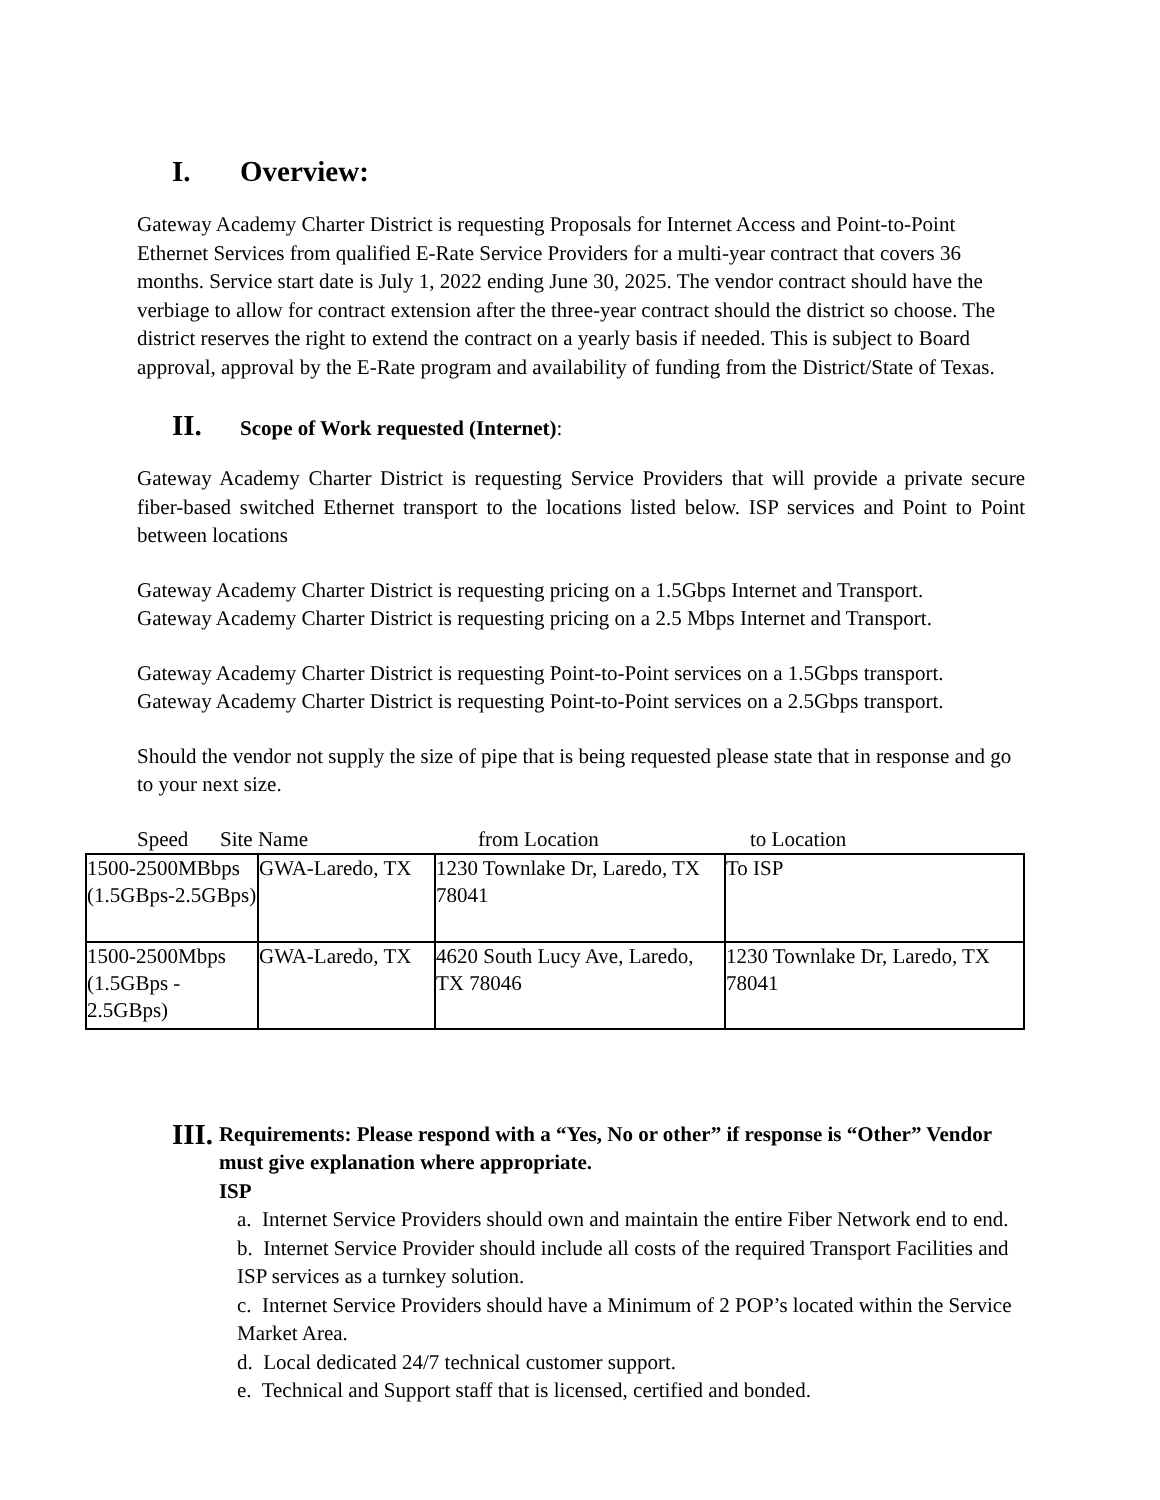I. Overview:
Gateway Academy Charter District is requesting Proposals for Internet Access and Point-to-Point Ethernet Services from qualified E-Rate Service Providers for a multi-year contract that covers 36 months. Service start date is July 1, 2022 ending June 30, 2025. The vendor contract should have the verbiage to allow for contract extension after the three-year contract should the district so choose. The district reserves the right to extend the contract on a yearly basis if needed. This is subject to Board approval, approval by the E-Rate program and availability of funding from the District/State of Texas.
II. Scope of Work requested (Internet):
Gateway Academy Charter District is requesting Service Providers that will provide a private secure fiber-based switched Ethernet transport to the locations listed below. ISP services and Point to Point between locations
Gateway Academy Charter District is requesting pricing on a 1.5Gbps Internet and Transport.
Gateway Academy Charter District is requesting pricing on a 2.5 Mbps Internet and Transport.
Gateway Academy Charter District is requesting Point-to-Point services on a 1.5Gbps transport.
Gateway Academy Charter District is requesting Point-to-Point services on a 2.5Gbps transport.
Should the vendor not supply the size of pipe that is being requested please state that in response and go to your next size.
Speed Site Name from Location to Location
| 1500-2500MBbps (1.5GBps-2.5GBps) | GWA-Laredo, TX | 1230 Townlake Dr, Laredo, TX 78041 | To ISP |
| 1500-2500Mbps (1.5GBps - 2.5GBps) | GWA-Laredo, TX | 4620 South Lucy Ave, Laredo, TX 78046 | 1230 Townlake Dr, Laredo, TX 78041 |
III.
Requirements: Please respond with a “Yes, No or other” if response is “Other” Vendor must give explanation where appropriate.
ISP
a. Internet Service Providers should own and maintain the entire Fiber Network end to end.
b. Internet Service Provider should include all costs of the required Transport Facilities and ISP services as a turnkey solution.
c. Internet Service Providers should have a Minimum of 2 POP’s located within the Service Market Area.
d. Local dedicated 24/7 technical customer support.
e. Technical and Support staff that is licensed, certified and bonded.